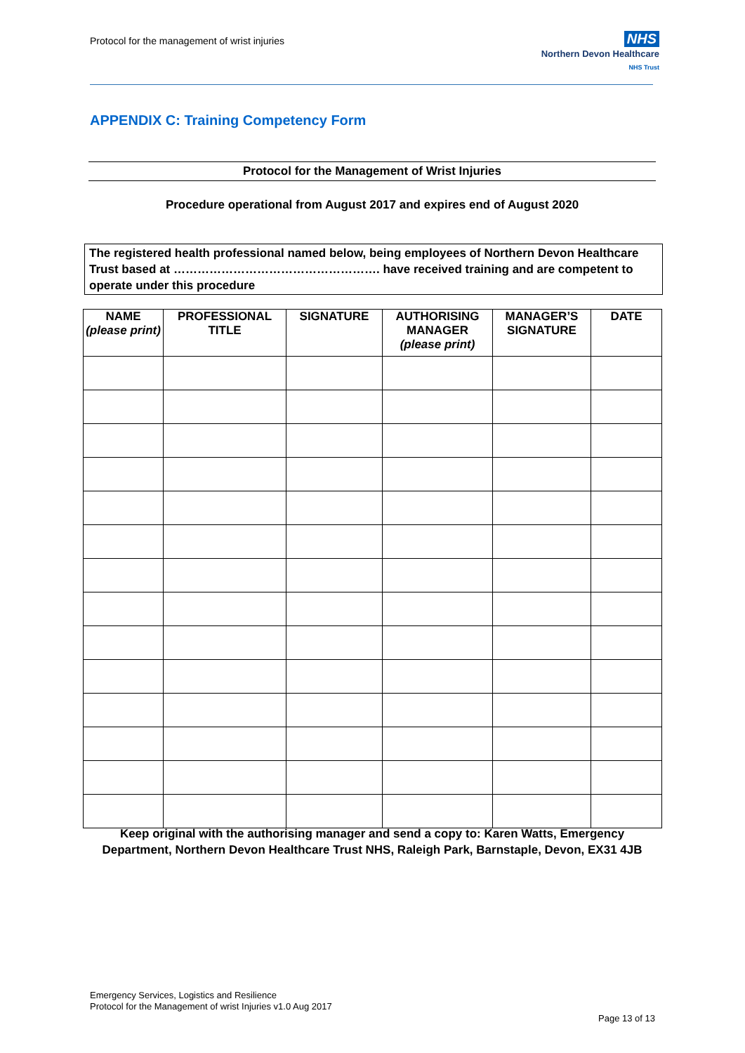Protocol for the management of wrist injuries
NHS
Northern Devon Healthcare
NHS Trust
APPENDIX C: Training Competency Form
Protocol for the Management of Wrist Injuries
Procedure operational from August 2017 and expires end of August 2020
The registered health professional named below, being employees of Northern Devon Healthcare Trust based at ……………………………………………. have received training and are competent to operate under this procedure
| NAME (please print) | PROFESSIONAL TITLE | SIGNATURE | AUTHORISING MANAGER (please print) | MANAGER’S SIGNATURE | DATE |
| --- | --- | --- | --- | --- | --- |
Keep original with the authorising manager and send a copy to: Karen Watts, Emergency Department, Northern Devon Healthcare Trust NHS, Raleigh Park, Barnstaple, Devon, EX31 4JB
Emergency Services, Logistics and Resilience
Protocol for the Management of wrist Injuries v1.0 Aug 2017
Page 13 of 13